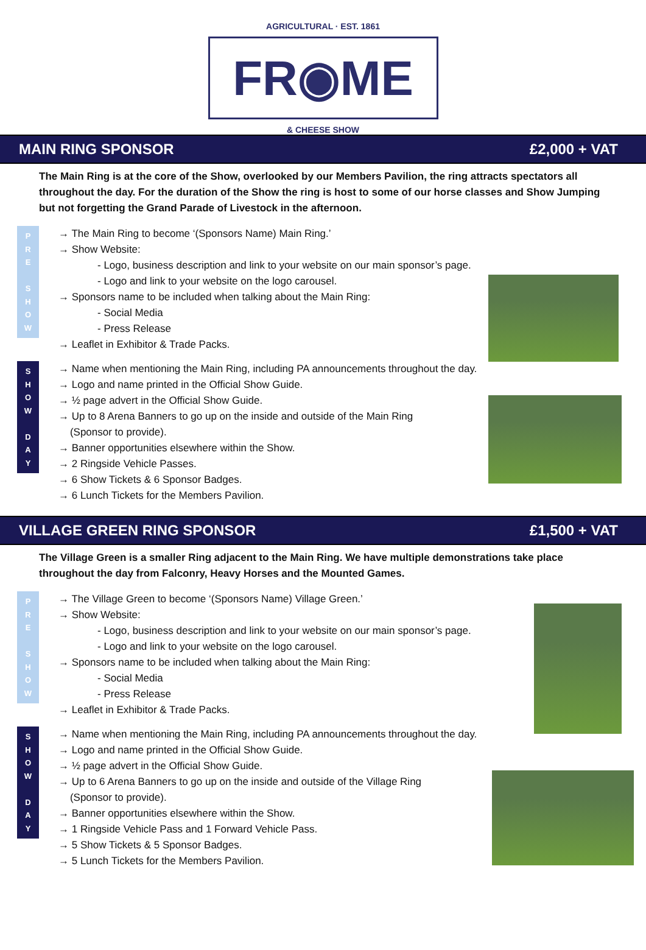AGRICULTURAL · EST. 1861
FR◉ME
& CHEESE SHOW
MAIN RING SPONSOR £2,000 + VAT
The Main Ring is at the core of the Show, overlooked by our Members Pavilion, the ring attracts spectators all throughout the day. For the duration of the Show the ring is host to some of our horse classes and Show Jumping but not forgetting the Grand Parade of Livestock in the afternoon.
P
R
E
S
H
O
W
→ The Main Ring to become ‘(Sponsors Name) Main Ring.’
→ Show Website:
- Logo, business description and link to your website on our main sponsor’s page.
- Logo and link to your website on the logo carousel.
→ Sponsors name to be included when talking about the Main Ring:
- Social Media
- Press Release
→ Leaflet in Exhibitor & Trade Packs.
S
H
O
W
D
A
Y
→ Name when mentioning the Main Ring, including PA announcements throughout the day.
→ Logo and name printed in the Official Show Guide.
→ ½ page advert in the Official Show Guide.
→ Up to 8 Arena Banners to go up on the inside and outside of the Main Ring
(Sponsor to provide).
→ Banner opportunities elsewhere within the Show.
→ 2 Ringside Vehicle Passes.
→ 6 Show Tickets & 6 Sponsor Badges.
→ 6 Lunch Tickets for the Members Pavilion.
VILLAGE GREEN RING SPONSOR £1,500 + VAT
The Village Green is a smaller Ring adjacent to the Main Ring. We have multiple demonstrations take place throughout the day from Falconry, Heavy Horses and the Mounted Games.
P
R
E
S
H
O
W
→ The Village Green to become ‘(Sponsors Name) Village Green.’
→ Show Website:
- Logo, business description and link to your website on our main sponsor’s page.
- Logo and link to your website on the logo carousel.
→ Sponsors name to be included when talking about the Main Ring:
- Social Media
- Press Release
→ Leaflet in Exhibitor & Trade Packs.
S
H
O
W
D
A
Y
→ Name when mentioning the Main Ring, including PA announcements throughout the day.
→ Logo and name printed in the Official Show Guide.
→ ½ page advert in the Official Show Guide.
→ Up to 6 Arena Banners to go up on the inside and outside of the Village Ring
(Sponsor to provide).
→ Banner opportunities elsewhere within the Show.
→ 1 Ringside Vehicle Pass and 1 Forward Vehicle Pass.
→ 5 Show Tickets & 5 Sponsor Badges.
→ 5 Lunch Tickets for the Members Pavilion.